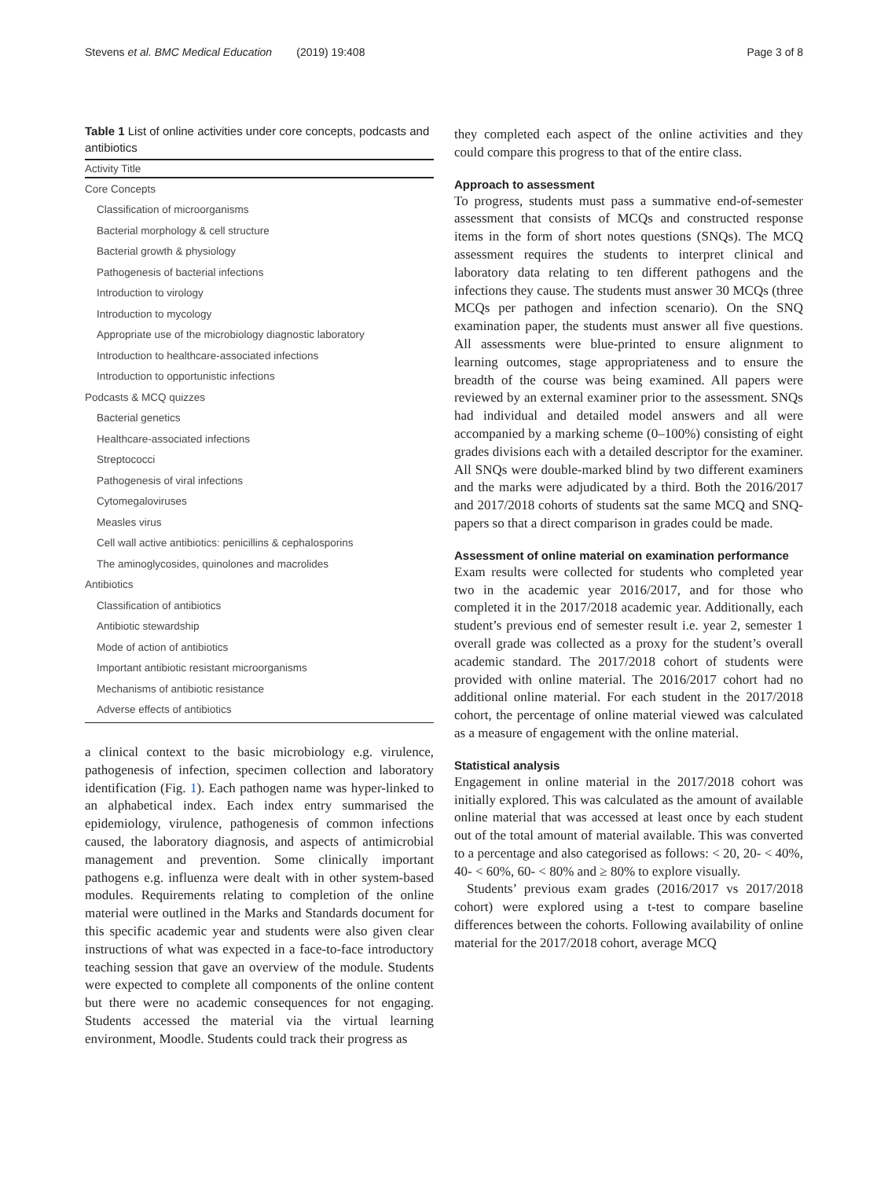Stevens et al. BMC Medical Education (2019) 19:408
Page 3 of 8
Table 1 List of online activities under core concepts, podcasts and antibiotics
| Activity Title |
| --- |
| Core Concepts |
| Classification of microorganisms |
| Bacterial morphology & cell structure |
| Bacterial growth & physiology |
| Pathogenesis of bacterial infections |
| Introduction to virology |
| Introduction to mycology |
| Appropriate use of the microbiology diagnostic laboratory |
| Introduction to healthcare-associated infections |
| Introduction to opportunistic infections |
| Podcasts & MCQ quizzes |
| Bacterial genetics |
| Healthcare-associated infections |
| Streptococci |
| Pathogenesis of viral infections |
| Cytomegaloviruses |
| Measles virus |
| Cell wall active antibiotics: penicillins & cephalosporins |
| The aminoglycosides, quinolones and macrolides |
| Antibiotics |
| Classification of antibiotics |
| Antibiotic stewardship |
| Mode of action of antibiotics |
| Important antibiotic resistant microorganisms |
| Mechanisms of antibiotic resistance |
| Adverse effects of antibiotics |
a clinical context to the basic microbiology e.g. virulence, pathogenesis of infection, specimen collection and laboratory identification (Fig. 1). Each pathogen name was hyper-linked to an alphabetical index. Each index entry summarised the epidemiology, virulence, pathogenesis of common infections caused, the laboratory diagnosis, and aspects of antimicrobial management and prevention. Some clinically important pathogens e.g. influenza were dealt with in other system-based modules. Requirements relating to completion of the online material were outlined in the Marks and Standards document for this specific academic year and students were also given clear instructions of what was expected in a face-to-face introductory teaching session that gave an overview of the module. Students were expected to complete all components of the online content but there were no academic consequences for not engaging. Students accessed the material via the virtual learning environment, Moodle. Students could track their progress as
they completed each aspect of the online activities and they could compare this progress to that of the entire class.
Approach to assessment
To progress, students must pass a summative end-of-semester assessment that consists of MCQs and constructed response items in the form of short notes questions (SNQs). The MCQ assessment requires the students to interpret clinical and laboratory data relating to ten different pathogens and the infections they cause. The students must answer 30 MCQs (three MCQs per pathogen and infection scenario). On the SNQ examination paper, the students must answer all five questions. All assessments were blue-printed to ensure alignment to learning outcomes, stage appropriateness and to ensure the breadth of the course was being examined. All papers were reviewed by an external examiner prior to the assessment. SNQs had individual and detailed model answers and all were accompanied by a marking scheme (0–100%) consisting of eight grades divisions each with a detailed descriptor for the examiner. All SNQs were double-marked blind by two different examiners and the marks were adjudicated by a third. Both the 2016/2017 and 2017/2018 cohorts of students sat the same MCQ and SNQ-papers so that a direct comparison in grades could be made.
Assessment of online material on examination performance
Exam results were collected for students who completed year two in the academic year 2016/2017, and for those who completed it in the 2017/2018 academic year. Additionally, each student’s previous end of semester result i.e. year 2, semester 1 overall grade was collected as a proxy for the student’s overall academic standard. The 2017/2018 cohort of students were provided with online material. The 2016/2017 cohort had no additional online material. For each student in the 2017/2018 cohort, the percentage of online material viewed was calculated as a measure of engagement with the online material.
Statistical analysis
Engagement in online material in the 2017/2018 cohort was initially explored. This was calculated as the amount of available online material that was accessed at least once by each student out of the total amount of material available. This was converted to a percentage and also categorised as follows: < 20, 20- < 40%, 40- < 60%, 60- < 80% and ≥ 80% to explore visually.
Students’ previous exam grades (2016/2017 vs 2017/2018 cohort) were explored using a t-test to compare baseline differences between the cohorts. Following availability of online material for the 2017/2018 cohort, average MCQ